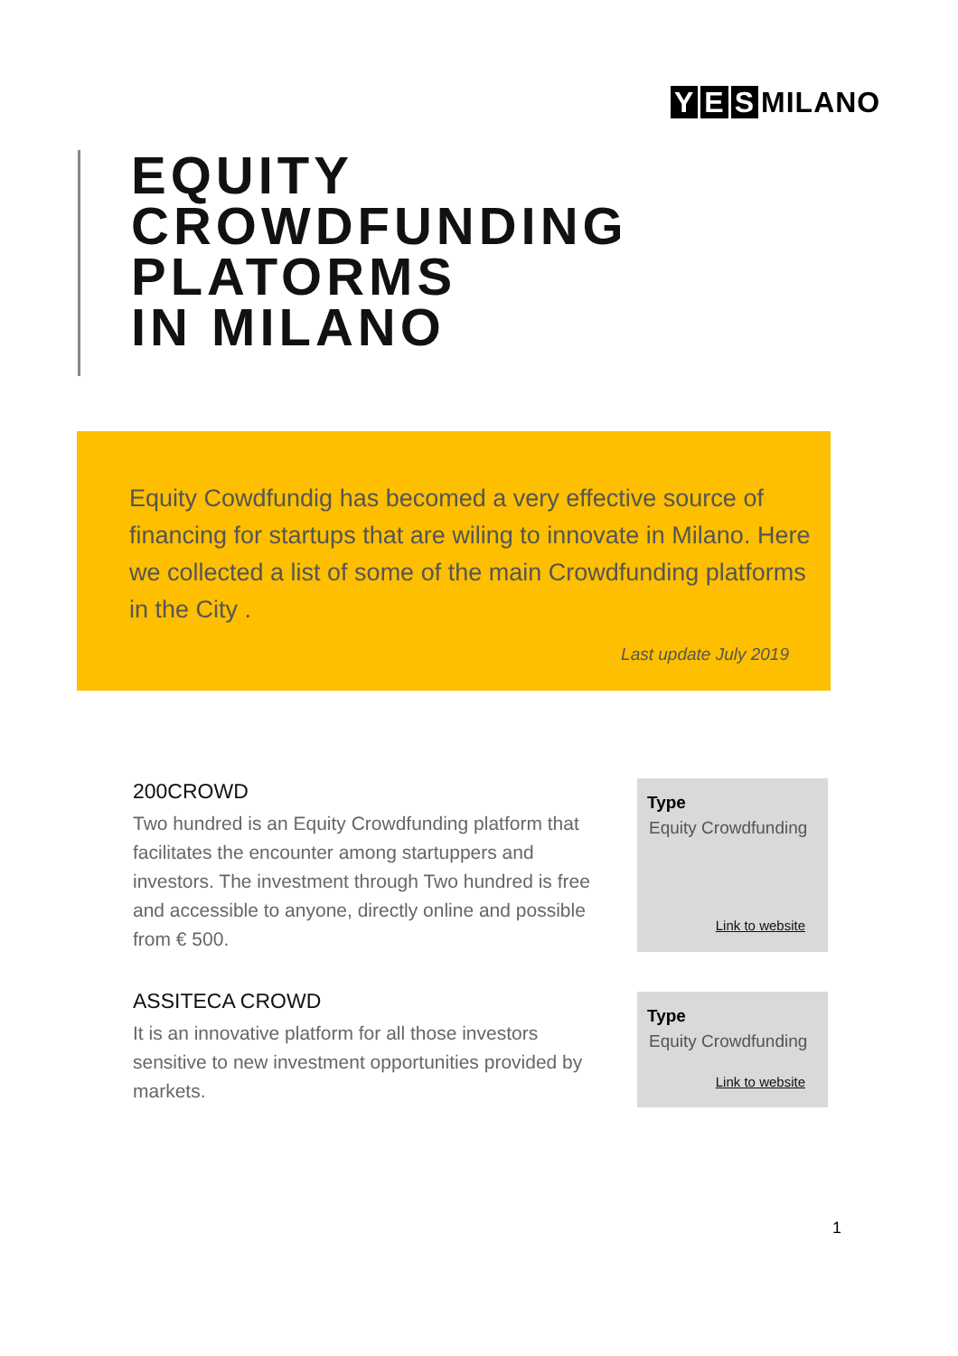Y E S MILANO
EQUITY
CROWDFUNDING
PLATORMS
IN MILANO
Equity Cowdfundig has becomed a very effective source of financing for startups that are wiling to innovate in Milano. Here we collected a list of some of the main Crowdfunding platforms in the City .
Last update July 2019
200CROWD
Two hundred is an Equity Crowdfunding platform that facilitates the encounter among startuppers and investors. The investment through Two hundred is free and accessible to anyone, directly online and possible from € 500.
Type
Equity Crowdfunding
Link to website
ASSITECA CROWD
It is an innovative platform for all those investors sensitive to new investment opportunities provided by markets.
Type
Equity Crowdfunding
Link to website
1